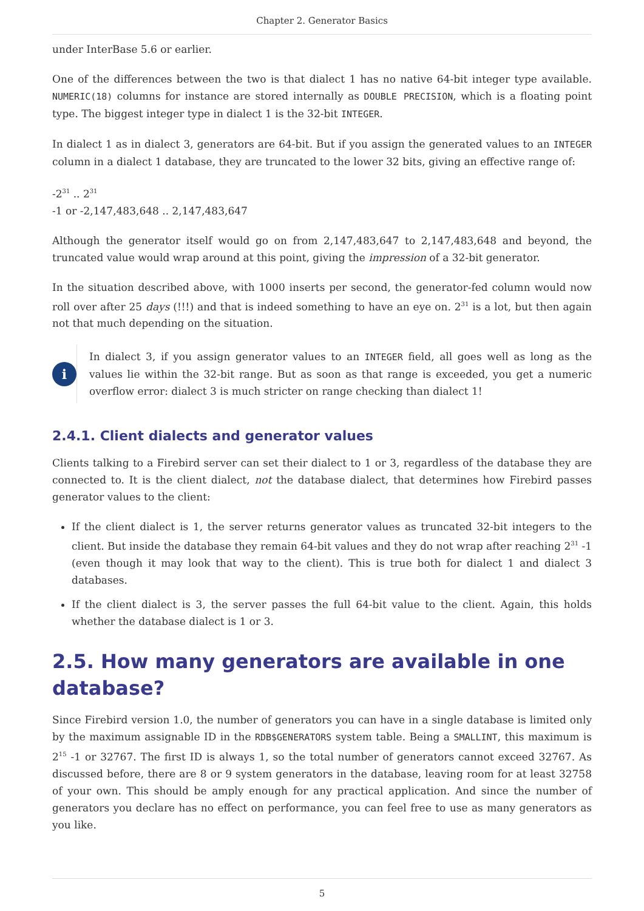Chapter 2. Generator Basics
under InterBase 5.6 or earlier.
One of the differences between the two is that dialect 1 has no native 64-bit integer type available. NUMERIC(18) columns for instance are stored internally as DOUBLE PRECISION, which is a floating point type. The biggest integer type in dialect 1 is the 32-bit INTEGER.
In dialect 1 as in dialect 3, generators are 64-bit. But if you assign the generated values to an INTEGER column in a dialect 1 database, they are truncated to the lower 32 bits, giving an effective range of:
-2<sup>31</sup> .. 2<sup>31</sup>
-1 or -2,147,483,648 .. 2,147,483,647
Although the generator itself would go on from 2,147,483,647 to 2,147,483,648 and beyond, the truncated value would wrap around at this point, giving the impression of a 32-bit generator.
In the situation described above, with 1000 inserts per second, the generator-fed column would now roll over after 25 days (!!!) and that is indeed something to have an eye on. 2<sup>31</sup> is a lot, but then again not that much depending on the situation.
i
In dialect 3, if you assign generator values to an INTEGER field, all goes well as long as the values lie within the 32-bit range. But as soon as that range is exceeded, you get a numeric overflow error: dialect 3 is much stricter on range checking than dialect 1!
2.4.1. Client dialects and generator values
Clients talking to a Firebird server can set their dialect to 1 or 3, regardless of the database they are connected to. It is the client dialect, not the database dialect, that determines how Firebird passes generator values to the client:
If the client dialect is 1, the server returns generator values as truncated 32-bit integers to the client. But inside the database they remain 64-bit values and they do not wrap after reaching 2<sup>31</sup> -1 (even though it may look that way to the client). This is true both for dialect 1 and dialect 3 databases.
If the client dialect is 3, the server passes the full 64-bit value to the client. Again, this holds whether the database dialect is 1 or 3.
2.5. How many generators are available in one database?
Since Firebird version 1.0, the number of generators you can have in a single database is limited only by the maximum assignable ID in the RDB$GENERATORS system table. Being a SMALLINT, this maximum is 2<sup>15</sup> -1 or 32767. The first ID is always 1, so the total number of generators cannot exceed 32767. As discussed before, there are 8 or 9 system generators in the database, leaving room for at least 32758 of your own. This should be amply enough for any practical application. And since the number of generators you declare has no effect on performance, you can feel free to use as many generators as you like.
5